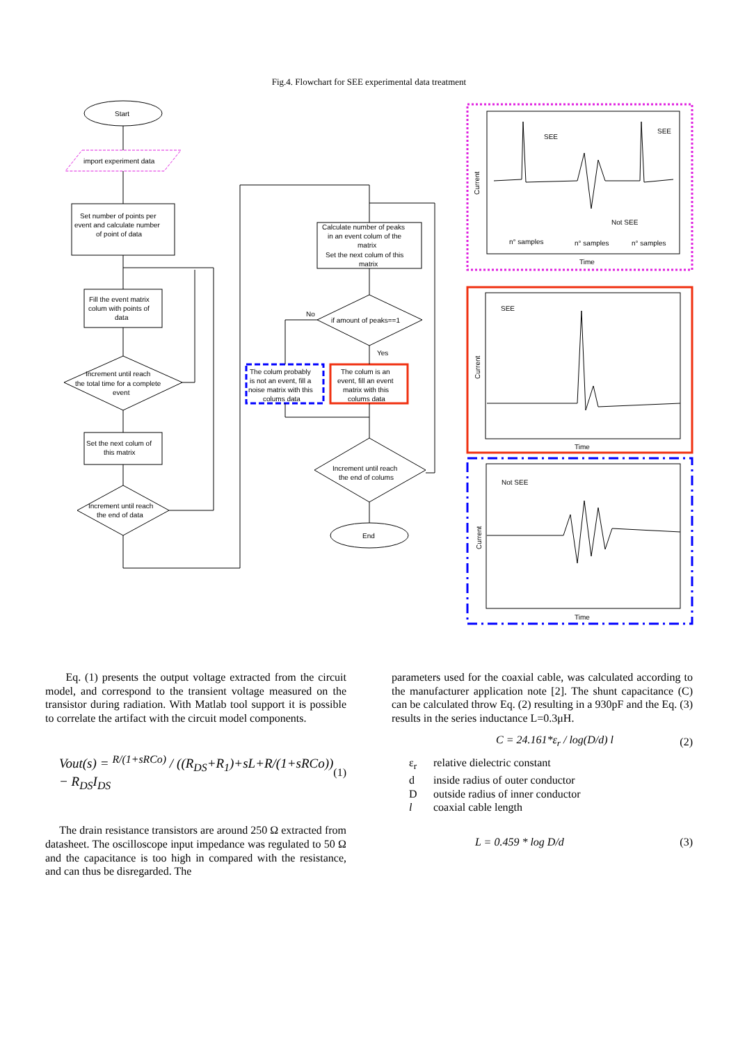Fig.4. Flowchart for SEE experimental data treatment
Start
import experiment data
Set number of points per
event and calculate number
of point of data
Fill the event matrix
colum with points of
data
Increment until reach
the total time for a complete
event
Set the next colum of
this matrix
Increment until reach
the end of data
Calculate number of peaks
in an event colum of the
matrix
Set the next colum of this
matrix
if amount of peaks==1
No
Yes
The colum probably
is not an event, fill a
noise matrix with this
colums data
The colum is an
event, fill an event
matrix with this
colums data
Increment until reach
the end of colums
End
SEE
SEE
Not SEE
n° samples
n° samples
n° samples
Time
Current
SEE
Time
Current
Not SEE
Time
Current
Eq. (1) presents the output voltage extracted from the circuit model, and correspond to the transient voltage measured on the transistor during radiation. With Matlab tool support it is possible to correlate the artifact with the circuit model components.
Vout(s) = <sup>R/(1+sRCo)</sup> / ((R<sub>DS</sub>+R<sub>1</sub>)+sL+R/(1+sRCo)) − R<sub>DS</sub>I<sub>DS</sub> (1)
The drain resistance transistors are around 250 Ω extracted from datasheet. The oscilloscope input impedance was regulated to 50 Ω and the capacitance is too high in compared with the resistance, and can thus be disregarded. The
parameters used for the coaxial cable, was calculated according to the manufacturer application note [2]. The shunt capacitance (C) can be calculated throw Eq. (2) resulting in a 930pF and the Eq. (3) results in the series inductance L=0.3μH.
C = 24.161*ε<sub>r</sub> / log(D/d) l (2)
ε<sub>r</sub> relative dielectric constant d inside radius of outer conductor D outside radius of inner conductor l coaxial cable length
L = 0.459 * log D/d (3)